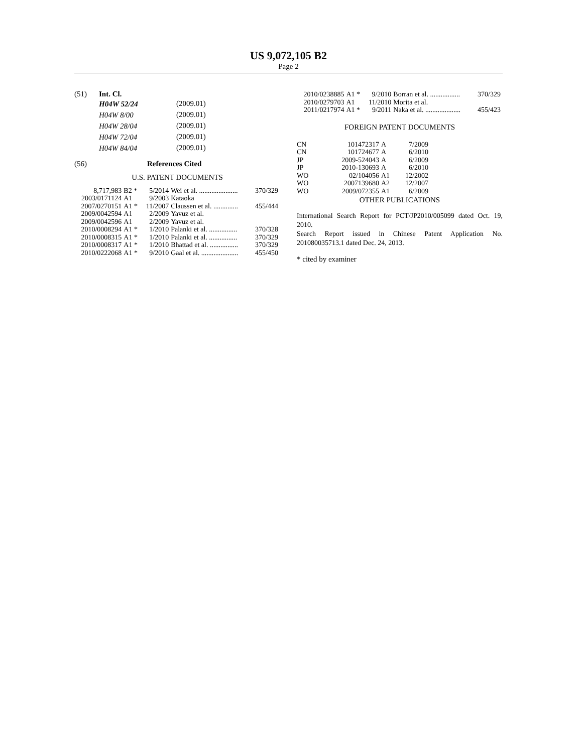US 9,072,105 B2
Page 2
| (51) | Int. Cl. | |
| | H04W 52/24 | (2009.01) |
| | H04W 8/00 | (2009.01) |
| | H04W 28/04 | (2009.01) |
| | H04W 72/04 | (2009.01) |
| | H04W 84/04 | (2009.01) |
(56) References Cited
U.S. PATENT DOCUMENTS
| 8,717,983 | B2 * | 5/2014 | Wei et al. ...................... | 370/329 |
| 2003/0171124 | A1 | 9/2003 | Kataoka | |
| 2007/0270151 | A1 * | 11/2007 | Claussen et al. .............. | 455/444 |
| 2009/0042594 | A1 | 2/2009 | Yavuz et al. | |
| 2009/0042596 | A1 | 2/2009 | Yavuz et al. | |
| 2010/0008294 | A1 * | 1/2010 | Palanki et al. ................ | 370/328 |
| 2010/0008315 | A1 * | 1/2010 | Palanki et al. ................ | 370/329 |
| 2010/0008317 | A1 * | 1/2010 | Bhattad et al. ................ | 370/329 |
| 2010/0222068 | A1 * | 9/2010 | Gaal et al. ..................... | 455/450 |
| 2010/0238885 | A1 * | 9/2010 | Borran et al. ................. | 370/329 |
| 2010/0279703 | A1 | 11/2010 | Morita et al. | |
| 2011/0217974 | A1 * | 9/2011 | Naka et al. .................... | 455/423 |
FOREIGN PATENT DOCUMENTS
| CN | 101472317 | A | 7/2009 |
| CN | 101724677 | A | 6/2010 |
| JP | 2009-524043 | A | 6/2009 |
| JP | 2010-130693 | A | 6/2010 |
| WO | 02/104056 | A1 | 12/2002 |
| WO | 2007139680 | A2 | 12/2007 |
| WO | 2009/072355 | A1 | 6/2009 |
OTHER PUBLICATIONS
International Search Report for PCT/JP2010/005099 dated Oct. 19, 2010.
Search Report issued in Chinese Patent Application No. 201080035713.1 dated Dec. 24, 2013.
* cited by examiner